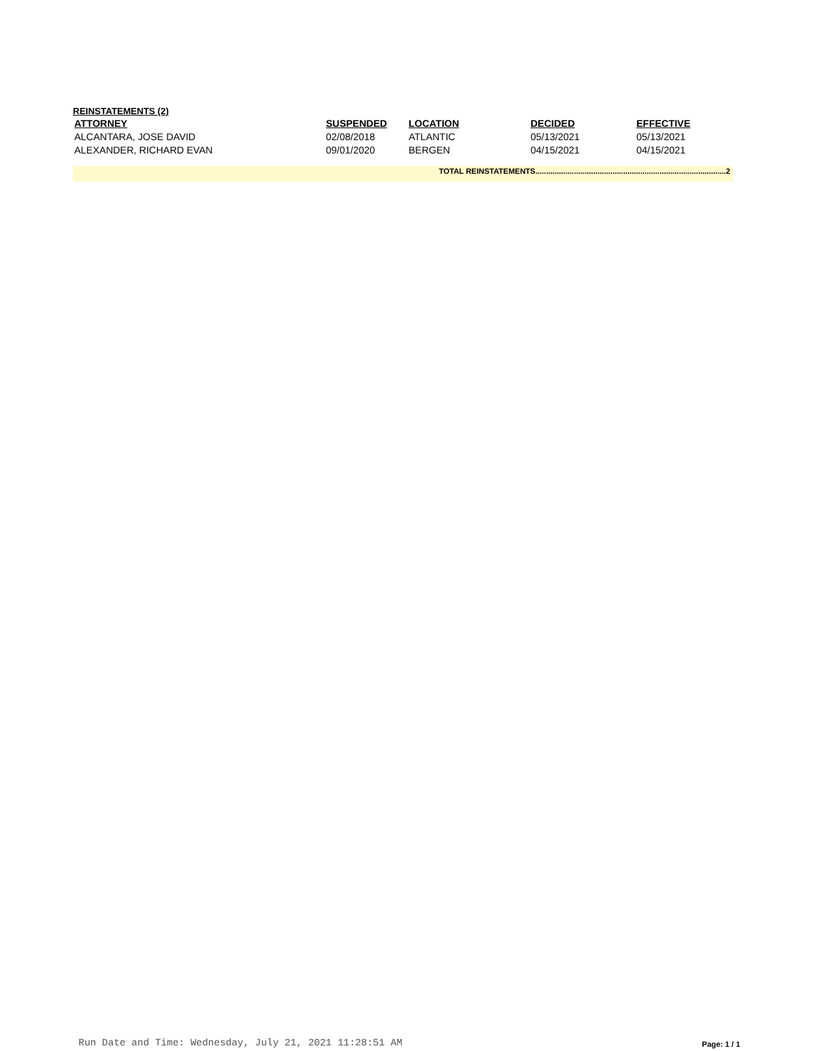REINSTATEMENTS (2)
| ATTORNEY | SUSPENDED | LOCATION | DECIDED | EFFECTIVE |
| --- | --- | --- | --- | --- |
| ALCANTARA, JOSE DAVID | 02/08/2018 | ATLANTIC | 05/13/2021 | 05/13/2021 |
| ALEXANDER, RICHARD EVAN | 09/01/2020 | BERGEN | 04/15/2021 | 04/15/2021 |
TOTAL REINSTATEMENTS.........................................................................................2
Run Date and Time: Wednesday, July 21, 2021 11:28:51 AM Page: 1 / 1